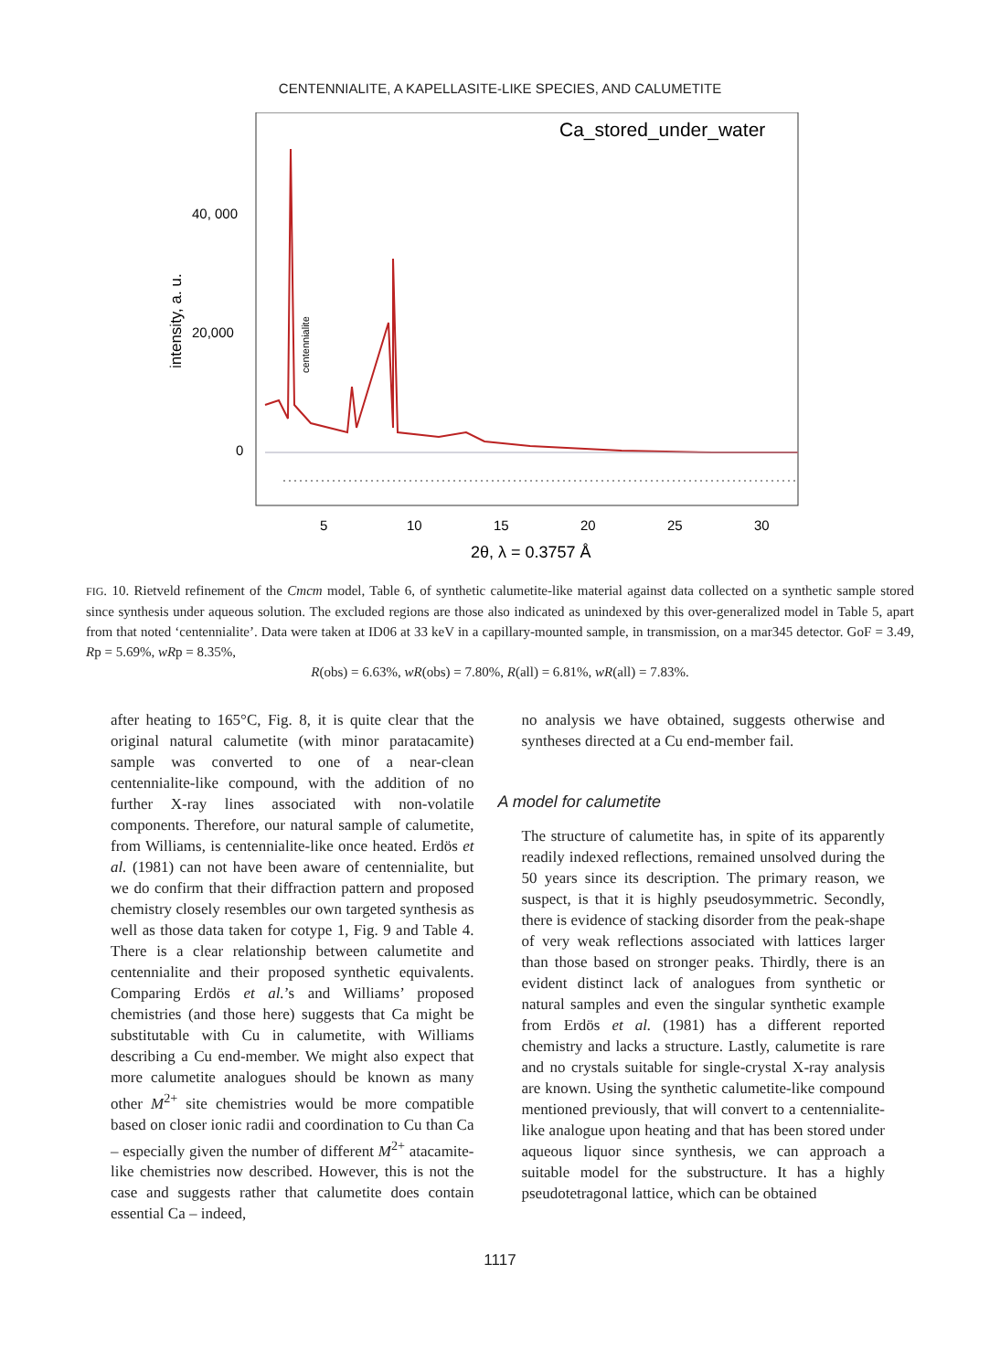CENTENNIALITE, A KAPELLASITE-LIKE SPECIES, AND CALUMETITE
Ca_stored_under_water
40, 000
20,000
0
intensity, a. u.
centennialite
5
10
15
20
25
30
2θ, λ = 0.3757 Å
FIG. 10. Rietveld refinement of the Cmcm model, Table 6, of synthetic calumetite-like material against data collected on a synthetic sample stored since synthesis under aqueous solution. The excluded regions are those also indicated as unindexed by this over-generalized model in Table 5, apart from that noted ‘centennialite’. Data were taken at ID06 at 33 keV in a capillary-mounted sample, in transmission, on a mar345 detector. GoF = 3.49, Rp = 5.69%, wRp = 8.35%,
R(obs) = 6.63%, wR(obs) = 7.80%, R(all) = 6.81%, wR(all) = 7.83%.
after heating to 165°C, Fig. 8, it is quite clear that the original natural calumetite (with minor paratacamite) sample was converted to one of a near-clean centennialite-like compound, with the addition of no further X-ray lines associated with non-volatile components. Therefore, our natural sample of calumetite, from Williams, is centennialite-like once heated. Erdös et al. (1981) can not have been aware of centennialite, but we do confirm that their diffraction pattern and proposed chemistry closely resembles our own targeted synthesis as well as those data taken for cotype 1, Fig. 9 and Table 4. There is a clear relationship between calumetite and centennialite and their proposed synthetic equivalents. Comparing Erdös et al.’s and Williams’ proposed chemistries (and those here) suggests that Ca might be substitutable with Cu in calumetite, with Williams describing a Cu end-member. We might also expect that more calumetite analogues should be known as many other M<sup>2+</sup> site chemistries would be more compatible based on closer ionic radii and coordination to Cu than Ca – especially given the number of different M<sup>2+</sup> atacamite-like chemistries now described. However, this is not the case and suggests rather that calumetite does contain essential Ca – indeed,
no analysis we have obtained, suggests otherwise and syntheses directed at a Cu end-member fail.
A model for calumetite
The structure of calumetite has, in spite of its apparently readily indexed reflections, remained unsolved during the 50 years since its description. The primary reason, we suspect, is that it is highly pseudosymmetric. Secondly, there is evidence of stacking disorder from the peak-shape of very weak reflections associated with lattices larger than those based on stronger peaks. Thirdly, there is an evident distinct lack of analogues from synthetic or natural samples and even the singular synthetic example from Erdös et al. (1981) has a different reported chemistry and lacks a structure. Lastly, calumetite is rare and no crystals suitable for single-crystal X-ray analysis are known. Using the synthetic calumetite-like compound mentioned previously, that will convert to a centennialite-like analogue upon heating and that has been stored under aqueous liquor since synthesis, we can approach a suitable model for the substructure. It has a highly pseudotetragonal lattice, which can be obtained
1117